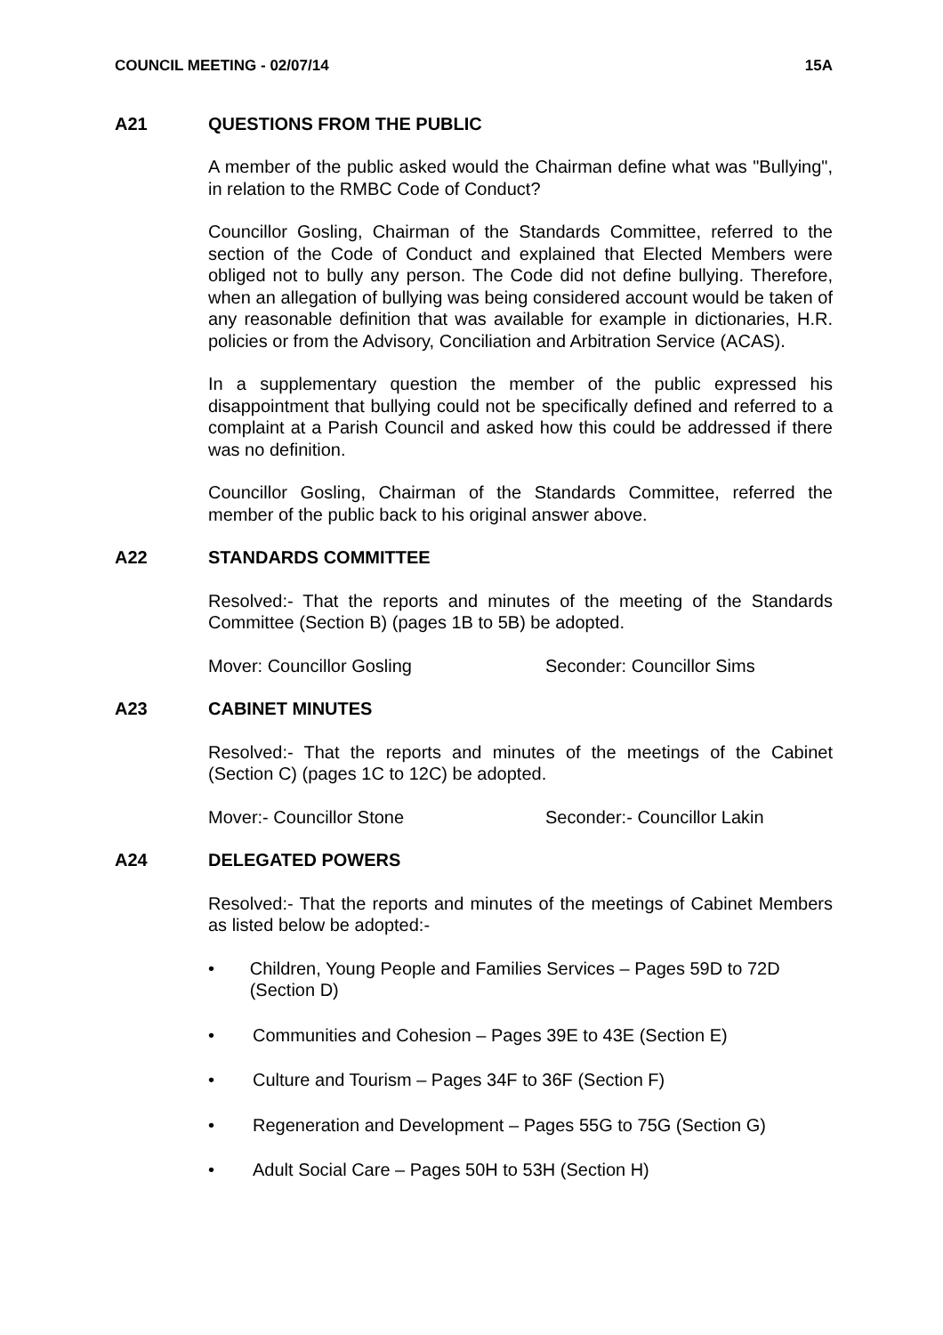COUNCIL MEETING - 02/07/14 15A
A21 QUESTIONS FROM THE PUBLIC
A member of the public asked would the Chairman define what was "Bullying", in relation to the RMBC Code of Conduct?
Councillor Gosling, Chairman of the Standards Committee, referred to the section of the Code of Conduct and explained that Elected Members were obliged not to bully any person. The Code did not define bullying. Therefore, when an allegation of bullying was being considered account would be taken of any reasonable definition that was available for example in dictionaries, H.R. policies or from the Advisory, Conciliation and Arbitration Service (ACAS).
In a supplementary question the member of the public expressed his disappointment that bullying could not be specifically defined and referred to a complaint at a Parish Council and asked how this could be addressed if there was no definition.
Councillor Gosling, Chairman of the Standards Committee, referred the member of the public back to his original answer above.
A22 STANDARDS COMMITTEE
Resolved:- That the reports and minutes of the meeting of the Standards Committee (Section B) (pages 1B to 5B) be adopted.
Mover: Councillor Gosling Seconder: Councillor Sims
A23 CABINET MINUTES
Resolved:- That the reports and minutes of the meetings of the Cabinet (Section C) (pages 1C to 12C) be adopted.
Mover:- Councillor Stone Seconder:- Councillor Lakin
A24 DELEGATED POWERS
Resolved:- That the reports and minutes of the meetings of Cabinet Members as listed below be adopted:-
• Children, Young People and Families Services – Pages 59D to 72D (Section D)
• Communities and Cohesion – Pages 39E to 43E (Section E)
• Culture and Tourism – Pages 34F to 36F (Section F)
• Regeneration and Development – Pages 55G to 75G (Section G)
• Adult Social Care – Pages 50H to 53H (Section H)